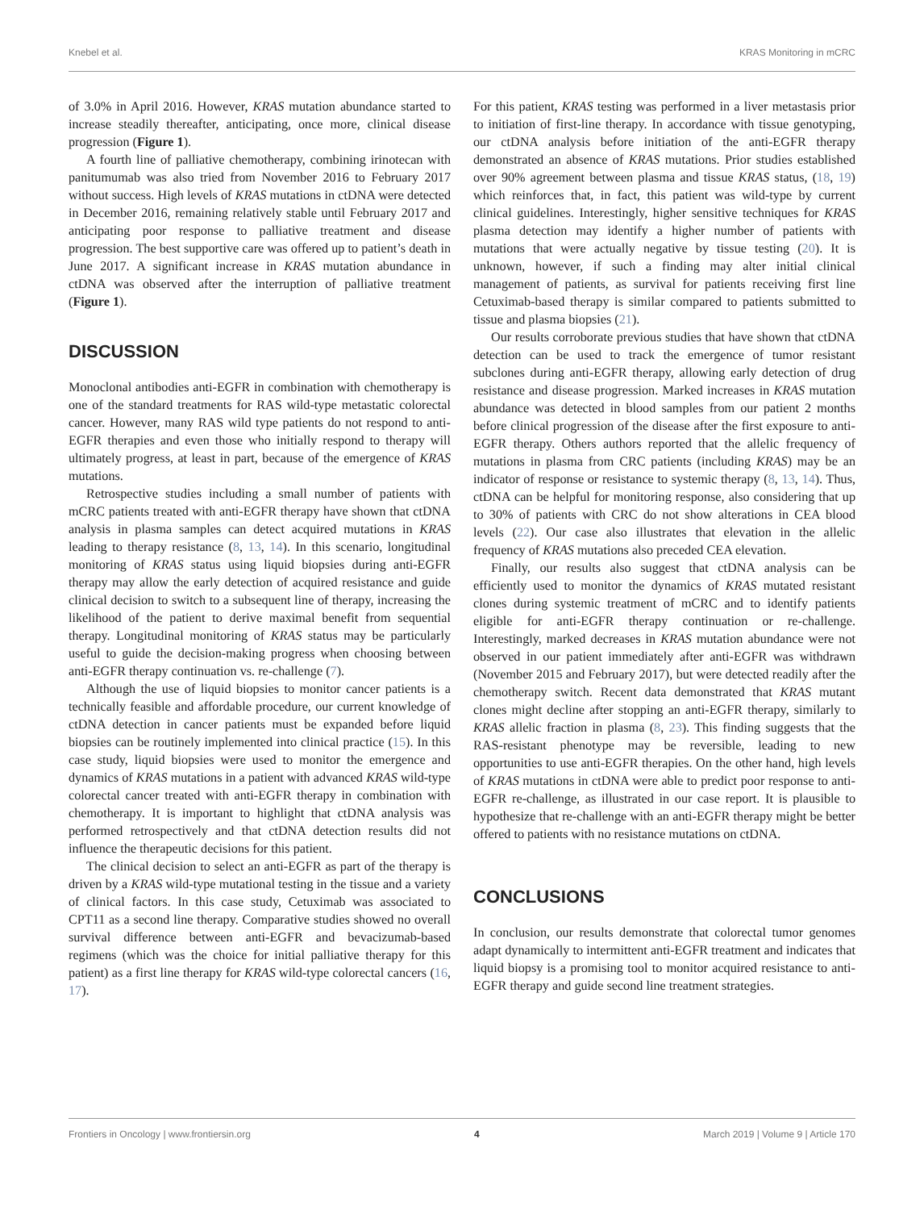Knebel et al. KRAS Monitoring in mCRC
of 3.0% in April 2016. However, KRAS mutation abundance started to increase steadily thereafter, anticipating, once more, clinical disease progression (Figure 1).
A fourth line of palliative chemotherapy, combining irinotecan with panitumumab was also tried from November 2016 to February 2017 without success. High levels of KRAS mutations in ctDNA were detected in December 2016, remaining relatively stable until February 2017 and anticipating poor response to palliative treatment and disease progression. The best supportive care was offered up to patient’s death in June 2017. A significant increase in KRAS mutation abundance in ctDNA was observed after the interruption of palliative treatment (Figure 1).
DISCUSSION
Monoclonal antibodies anti-EGFR in combination with chemotherapy is one of the standard treatments for RAS wild-type metastatic colorectal cancer. However, many RAS wild type patients do not respond to anti-EGFR therapies and even those who initially respond to therapy will ultimately progress, at least in part, because of the emergence of KRAS mutations.
Retrospective studies including a small number of patients with mCRC patients treated with anti-EGFR therapy have shown that ctDNA analysis in plasma samples can detect acquired mutations in KRAS leading to therapy resistance (8, 13, 14). In this scenario, longitudinal monitoring of KRAS status using liquid biopsies during anti-EGFR therapy may allow the early detection of acquired resistance and guide clinical decision to switch to a subsequent line of therapy, increasing the likelihood of the patient to derive maximal benefit from sequential therapy. Longitudinal monitoring of KRAS status may be particularly useful to guide the decision-making progress when choosing between anti-EGFR therapy continuation vs. re-challenge (7).
Although the use of liquid biopsies to monitor cancer patients is a technically feasible and affordable procedure, our current knowledge of ctDNA detection in cancer patients must be expanded before liquid biopsies can be routinely implemented into clinical practice (15). In this case study, liquid biopsies were used to monitor the emergence and dynamics of KRAS mutations in a patient with advanced KRAS wild-type colorectal cancer treated with anti-EGFR therapy in combination with chemotherapy. It is important to highlight that ctDNA analysis was performed retrospectively and that ctDNA detection results did not influence the therapeutic decisions for this patient.
The clinical decision to select an anti-EGFR as part of the therapy is driven by a KRAS wild-type mutational testing in the tissue and a variety of clinical factors. In this case study, Cetuximab was associated to CPT11 as a second line therapy. Comparative studies showed no overall survival difference between anti-EGFR and bevacizumab-based regimens (which was the choice for initial palliative therapy for this patient) as a first line therapy for KRAS wild-type colorectal cancers (16, 17).
For this patient, KRAS testing was performed in a liver metastasis prior to initiation of first-line therapy. In accordance with tissue genotyping, our ctDNA analysis before initiation of the anti-EGFR therapy demonstrated an absence of KRAS mutations. Prior studies established over 90% agreement between plasma and tissue KRAS status, (18, 19) which reinforces that, in fact, this patient was wild-type by current clinical guidelines. Interestingly, higher sensitive techniques for KRAS plasma detection may identify a higher number of patients with mutations that were actually negative by tissue testing (20). It is unknown, however, if such a finding may alter initial clinical management of patients, as survival for patients receiving first line Cetuximab-based therapy is similar compared to patients submitted to tissue and plasma biopsies (21).
Our results corroborate previous studies that have shown that ctDNA detection can be used to track the emergence of tumor resistant subclones during anti-EGFR therapy, allowing early detection of drug resistance and disease progression. Marked increases in KRAS mutation abundance was detected in blood samples from our patient 2 months before clinical progression of the disease after the first exposure to anti-EGFR therapy. Others authors reported that the allelic frequency of mutations in plasma from CRC patients (including KRAS) may be an indicator of response or resistance to systemic therapy (8, 13, 14). Thus, ctDNA can be helpful for monitoring response, also considering that up to 30% of patients with CRC do not show alterations in CEA blood levels (22). Our case also illustrates that elevation in the allelic frequency of KRAS mutations also preceded CEA elevation.
Finally, our results also suggest that ctDNA analysis can be efficiently used to monitor the dynamics of KRAS mutated resistant clones during systemic treatment of mCRC and to identify patients eligible for anti-EGFR therapy continuation or re-challenge. Interestingly, marked decreases in KRAS mutation abundance were not observed in our patient immediately after anti-EGFR was withdrawn (November 2015 and February 2017), but were detected readily after the chemotherapy switch. Recent data demonstrated that KRAS mutant clones might decline after stopping an anti-EGFR therapy, similarly to KRAS allelic fraction in plasma (8, 23). This finding suggests that the RAS-resistant phenotype may be reversible, leading to new opportunities to use anti-EGFR therapies. On the other hand, high levels of KRAS mutations in ctDNA were able to predict poor response to anti-EGFR re-challenge, as illustrated in our case report. It is plausible to hypothesize that re-challenge with an anti-EGFR therapy might be better offered to patients with no resistance mutations on ctDNA.
CONCLUSIONS
In conclusion, our results demonstrate that colorectal tumor genomes adapt dynamically to intermittent anti-EGFR treatment and indicates that liquid biopsy is a promising tool to monitor acquired resistance to anti-EGFR therapy and guide second line treatment strategies.
Frontiers in Oncology | www.frontiersin.org 4 March 2019 | Volume 9 | Article 170